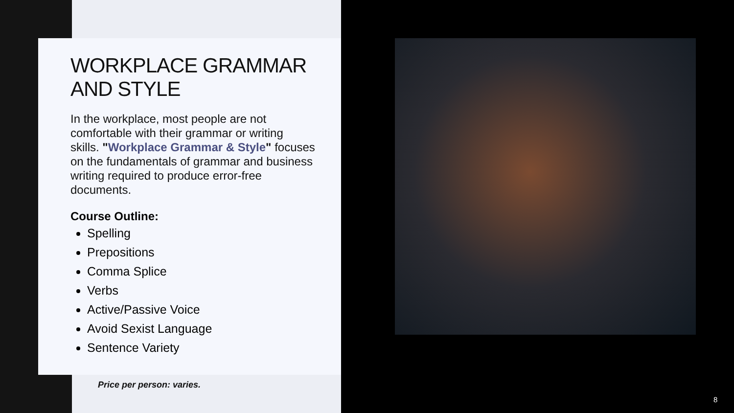WORKPLACE GRAMMAR AND STYLE
In the workplace, most people are not comfortable with their grammar or writing skills. "Workplace Grammar & Style" focuses on the fundamentals of grammar and business writing required to produce error-free documents.
Course Outline:
Spelling
Prepositions
Comma Splice
Verbs
Active/Passive Voice
Avoid Sexist Language
Sentence Variety
Price per person: varies.
8